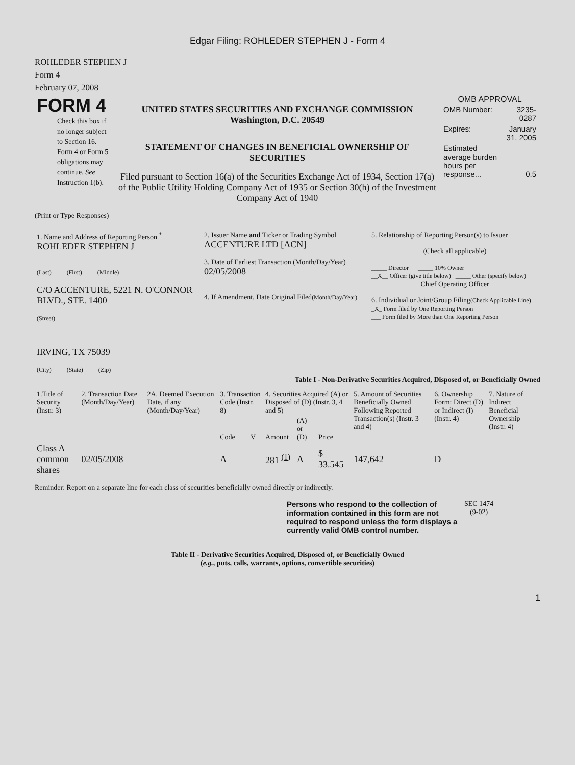Edgar Filing: ROHLEDER STEPHEN J - Form 4
ROHLEDER STEPHEN J
Form 4
February 07, 2008
| FORM 4 Check this box if no longer subject to Section 16. Form 4 or Form 5 obligations may continue. See Instruction 1(b). | UNITED STATES SECURITIES AND EXCHANGE COMMISSION Washington, D.C. 20549 STATEMENT OF CHANGES IN BENEFICIAL OWNERSHIP OF SECURITIES Filed pursuant to Section 16(a) of the Securities Exchange Act of 1934, Section 17(a) of the Public Utility Holding Company Act of 1935 or Section 30(h) of the Investment Company Act of 1940 | OMB APPROVAL / OMB Number: / 3235-0287 / / Expires: / January 31, 2005 / / Estimated average burden hours per response... / 0.5 / |
(Print or Type Responses)
| 1. Name and Address of Reporting Person <sup>*</sup> ROHLEDER STEPHEN J (Last) (First) (Middle) C/O ACCENTURE, 5221 N. O'CONNOR BLVD., STE. 1400 (Street) IRVING, TX 75039 (City) (State) (Zip) | 2. Issuer Name and Ticker or Trading Symbol ACCENTURE LTD [ACN] 3. Date of Earliest Transaction (Month/Day/Year) 02/05/2008 4. If Amendment, Date Original Filed (Month/Day/Year) | 5. Relationship of Reporting Person(s) to Issuer (Check all applicable) _____ Director _____ 10% Owner __X__ Officer (give title below) _____ Other (specify below) Chief Operating Officer 6. Individual or Joint/Group Filing (Check Applicable Line) _X_ Form filed by One Reporting Person ___ Form filed by More than One Reporting Person |
Table I - Non-Derivative Securities Acquired, Disposed of, or Beneficially Owned
| 1.Title of Security (Instr. 3) | 2. Transaction Date (Month/Day/Year) | 2A. Deemed Execution Date, if any (Month/Day/Year) | 3. Transaction Code (Instr. 8) | | 4. Securities Acquired (A) or Disposed of (D) (Instr. 3, 4 and 5) | | | 5. Amount of Securities Beneficially Owned Following Reported Transaction(s) (Instr. 3 and 4) | 6. Ownership Form: Direct (D) or Indirect (I) (Instr. 4) | 7. Nature of Indirect Beneficial Ownership (Instr. 4) |
| --- | --- | --- | --- | --- | --- | --- | --- | --- | --- | --- |
| | | | Code | V | Amount | (A) or (D) | Price | | | |
| Class A common shares | 02/05/2008 | | A | | 281 <sup>(1)</sup> | A | $ 33.545 | 147,642 | D | |
Reminder: Report on a separate line for each class of securities beneficially owned directly or indirectly.
| Persons who respond to the collection of information contained in this form are not required to respond unless the form displays a currently valid OMB control number. | SEC 1474 (9-02) |
Table II - Derivative Securities Acquired, Disposed of, or Beneficially Owned
(e.g., puts, calls, warrants, options, convertible securities)
1